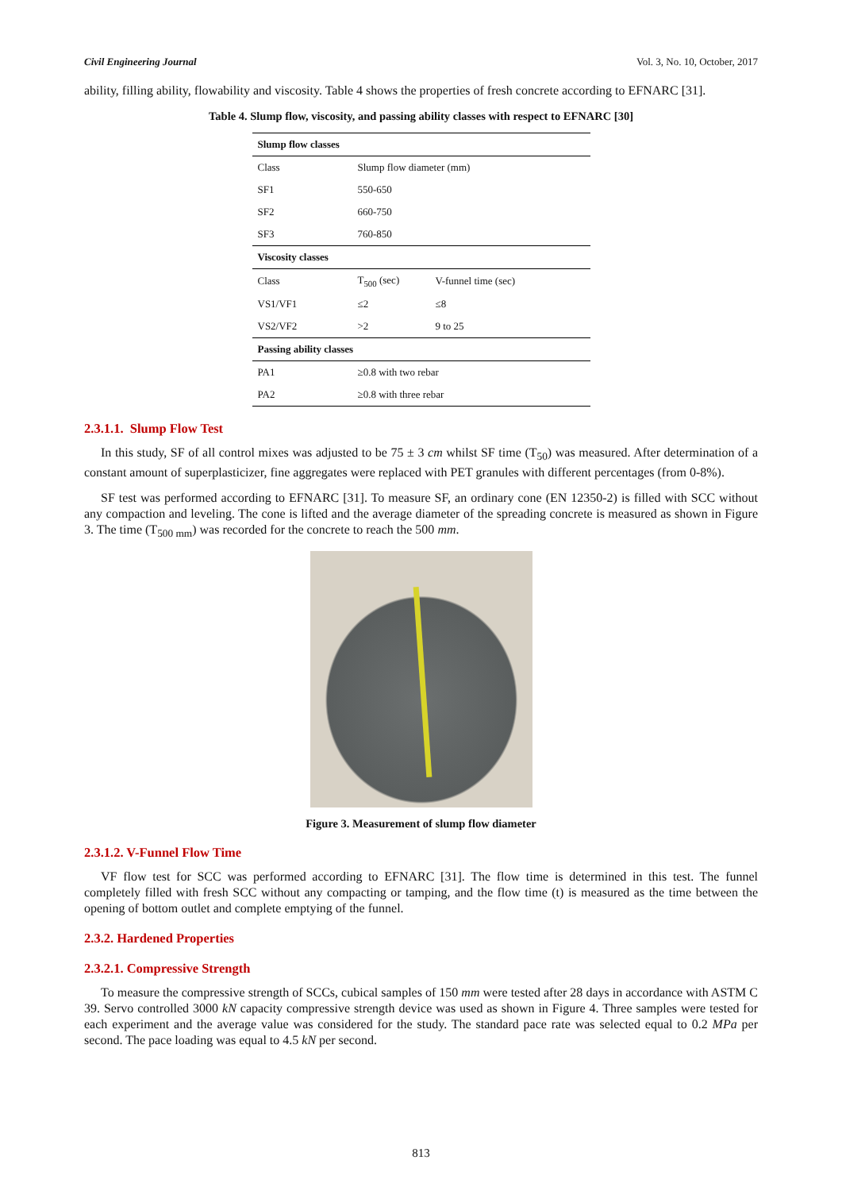Civil Engineering Journal Vol. 3, No. 10, October, 2017
ability, filling ability, flowability and viscosity. Table 4 shows the properties of fresh concrete according to EFNARC [31].
Table 4. Slump flow, viscosity, and passing ability classes with respect to EFNARC [30]
| Slump flow classes | | |
| Class | Slump flow diameter (mm) | |
| SF1 | 550-650 | |
| SF2 | 660-750 | |
| SF3 | 760-850 | |
| Viscosity classes | | |
| Class | T<sub>500</sub> (sec) | V-funnel time (sec) |
| VS1/VF1 | ≤2 | ≤8 |
| VS2/VF2 | >2 | 9 to 25 |
| Passing ability classes | | |
| PA1 | ≥0.8 with two rebar | |
| PA2 | ≥0.8 with three rebar | |
2.3.1.1. Slump Flow Test
In this study, SF of all control mixes was adjusted to be 75 ± 3 cm whilst SF time (T<sub>50</sub>) was measured. After determination of a constant amount of superplasticizer, fine aggregates were replaced with PET granules with different percentages (from 0-8%).
SF test was performed according to EFNARC [31]. To measure SF, an ordinary cone (EN 12350-2) is filled with SCC without any compaction and leveling. The cone is lifted and the average diameter of the spreading concrete is measured as shown in Figure 3. The time (T<sub>500 mm</sub>) was recorded for the concrete to reach the 500 mm.
Figure 3. Measurement of slump flow diameter
2.3.1.2. V-Funnel Flow Time
VF flow test for SCC was performed according to EFNARC [31]. The flow time is determined in this test. The funnel completely filled with fresh SCC without any compacting or tamping, and the flow time (t) is measured as the time between the opening of bottom outlet and complete emptying of the funnel.
2.3.2. Hardened Properties
2.3.2.1. Compressive Strength
To measure the compressive strength of SCCs, cubical samples of 150 mm were tested after 28 days in accordance with ASTM C 39. Servo controlled 3000 kN capacity compressive strength device was used as shown in Figure 4. Three samples were tested for each experiment and the average value was considered for the study. The standard pace rate was selected equal to 0.2 MPa per second. The pace loading was equal to 4.5 kN per second.
813